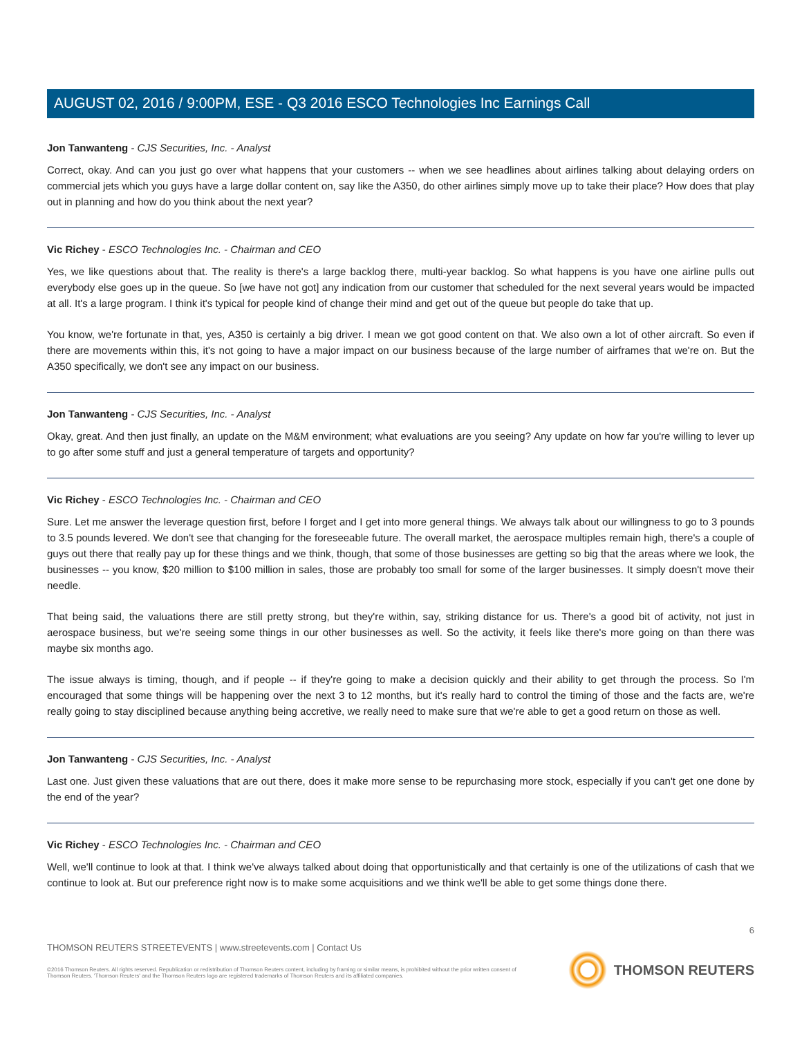AUGUST 02, 2016 / 9:00PM, ESE - Q3 2016 ESCO Technologies Inc Earnings Call
Jon Tanwanteng - CJS Securities, Inc. - Analyst
Correct, okay. And can you just go over what happens that your customers -- when we see headlines about airlines talking about delaying orders on commercial jets which you guys have a large dollar content on, say like the A350, do other airlines simply move up to take their place? How does that play out in planning and how do you think about the next year?
Vic Richey - ESCO Technologies Inc. - Chairman and CEO
Yes, we like questions about that. The reality is there's a large backlog there, multi-year backlog. So what happens is you have one airline pulls out everybody else goes up in the queue. So [we have not got] any indication from our customer that scheduled for the next several years would be impacted at all. It's a large program. I think it's typical for people kind of change their mind and get out of the queue but people do take that up.
You know, we're fortunate in that, yes, A350 is certainly a big driver. I mean we got good content on that. We also own a lot of other aircraft. So even if there are movements within this, it's not going to have a major impact on our business because of the large number of airframes that we're on. But the A350 specifically, we don't see any impact on our business.
Jon Tanwanteng - CJS Securities, Inc. - Analyst
Okay, great. And then just finally, an update on the M&M environment; what evaluations are you seeing? Any update on how far you're willing to lever up to go after some stuff and just a general temperature of targets and opportunity?
Vic Richey - ESCO Technologies Inc. - Chairman and CEO
Sure. Let me answer the leverage question first, before I forget and I get into more general things. We always talk about our willingness to go to 3 pounds to 3.5 pounds levered. We don't see that changing for the foreseeable future. The overall market, the aerospace multiples remain high, there's a couple of guys out there that really pay up for these things and we think, though, that some of those businesses are getting so big that the areas where we look, the businesses -- you know, $20 million to $100 million in sales, those are probably too small for some of the larger businesses. It simply doesn't move their needle.
That being said, the valuations there are still pretty strong, but they're within, say, striking distance for us. There's a good bit of activity, not just in aerospace business, but we're seeing some things in our other businesses as well. So the activity, it feels like there's more going on than there was maybe six months ago.
The issue always is timing, though, and if people -- if they're going to make a decision quickly and their ability to get through the process. So I'm encouraged that some things will be happening over the next 3 to 12 months, but it's really hard to control the timing of those and the facts are, we're really going to stay disciplined because anything being accretive, we really need to make sure that we're able to get a good return on those as well.
Jon Tanwanteng - CJS Securities, Inc. - Analyst
Last one. Just given these valuations that are out there, does it make more sense to be repurchasing more stock, especially if you can't get one done by the end of the year?
Vic Richey - ESCO Technologies Inc. - Chairman and CEO
Well, we'll continue to look at that. I think we've always talked about doing that opportunistically and that certainly is one of the utilizations of cash that we continue to look at. But our preference right now is to make some acquisitions and we think we'll be able to get some things done there.
6
THOMSON REUTERS STREETEVENTS | www.streetevents.com | Contact Us
©2016 Thomson Reuters. All rights reserved. Republication or redistribution of Thomson Reuters content, including by framing or similar means, is prohibited without the prior written consent of Thomson Reuters. 'Thomson Reuters' and the Thomson Reuters logo are registered trademarks of Thomson Reuters and its affiliated companies.
THOMSON REUTERS